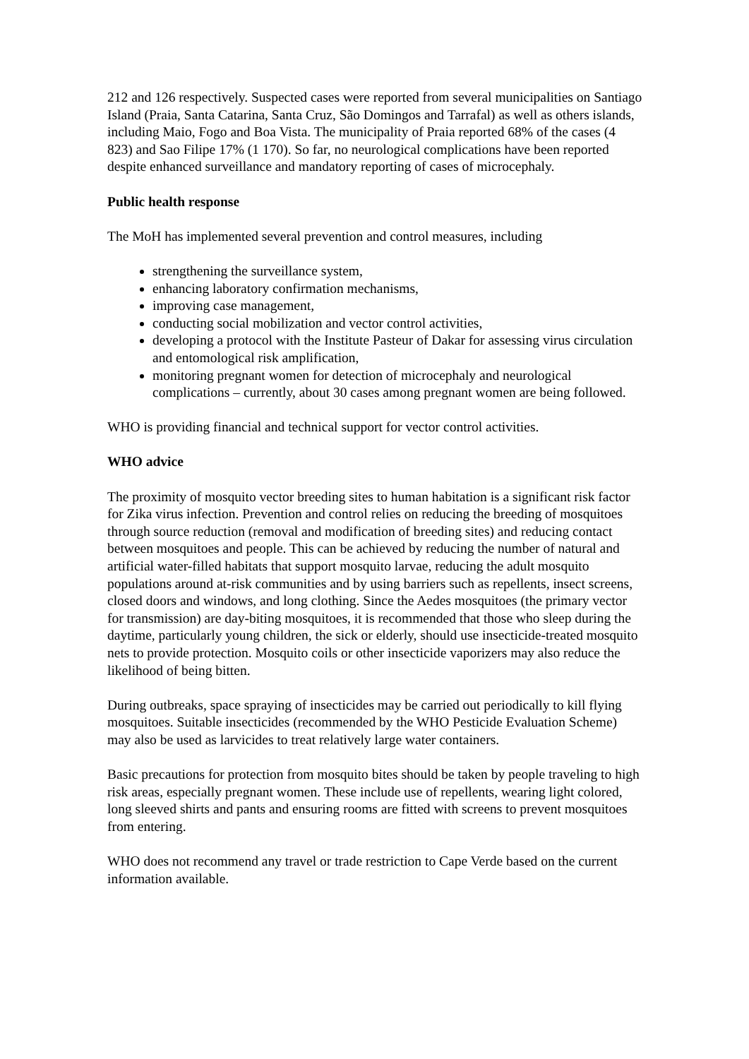212 and 126 respectively. Suspected cases were reported from several municipalities on Santiago Island (Praia, Santa Catarina, Santa Cruz, São Domingos and Tarrafal) as well as others islands, including Maio, Fogo and Boa Vista. The municipality of Praia reported 68% of the cases (4 823) and Sao Filipe 17% (1 170). So far, no neurological complications have been reported despite enhanced surveillance and mandatory reporting of cases of microcephaly.
Public health response
The MoH has implemented several prevention and control measures, including
strengthening the surveillance system,
enhancing laboratory confirmation mechanisms,
improving case management,
conducting social mobilization and vector control activities,
developing a protocol with the Institute Pasteur of Dakar for assessing virus circulation and entomological risk amplification,
monitoring pregnant women for detection of microcephaly and neurological complications – currently, about 30 cases among pregnant women are being followed.
WHO is providing financial and technical support for vector control activities.
WHO advice
The proximity of mosquito vector breeding sites to human habitation is a significant risk factor for Zika virus infection. Prevention and control relies on reducing the breeding of mosquitoes through source reduction (removal and modification of breeding sites) and reducing contact between mosquitoes and people. This can be achieved by reducing the number of natural and artificial water-filled habitats that support mosquito larvae, reducing the adult mosquito populations around at-risk communities and by using barriers such as repellents, insect screens, closed doors and windows, and long clothing. Since the Aedes mosquitoes (the primary vector for transmission) are day-biting mosquitoes, it is recommended that those who sleep during the daytime, particularly young children, the sick or elderly, should use insecticide-treated mosquito nets to provide protection. Mosquito coils or other insecticide vaporizers may also reduce the likelihood of being bitten.
During outbreaks, space spraying of insecticides may be carried out periodically to kill flying mosquitoes. Suitable insecticides (recommended by the WHO Pesticide Evaluation Scheme) may also be used as larvicides to treat relatively large water containers.
Basic precautions for protection from mosquito bites should be taken by people traveling to high risk areas, especially pregnant women. These include use of repellents, wearing light colored, long sleeved shirts and pants and ensuring rooms are fitted with screens to prevent mosquitoes from entering.
WHO does not recommend any travel or trade restriction to Cape Verde based on the current information available.